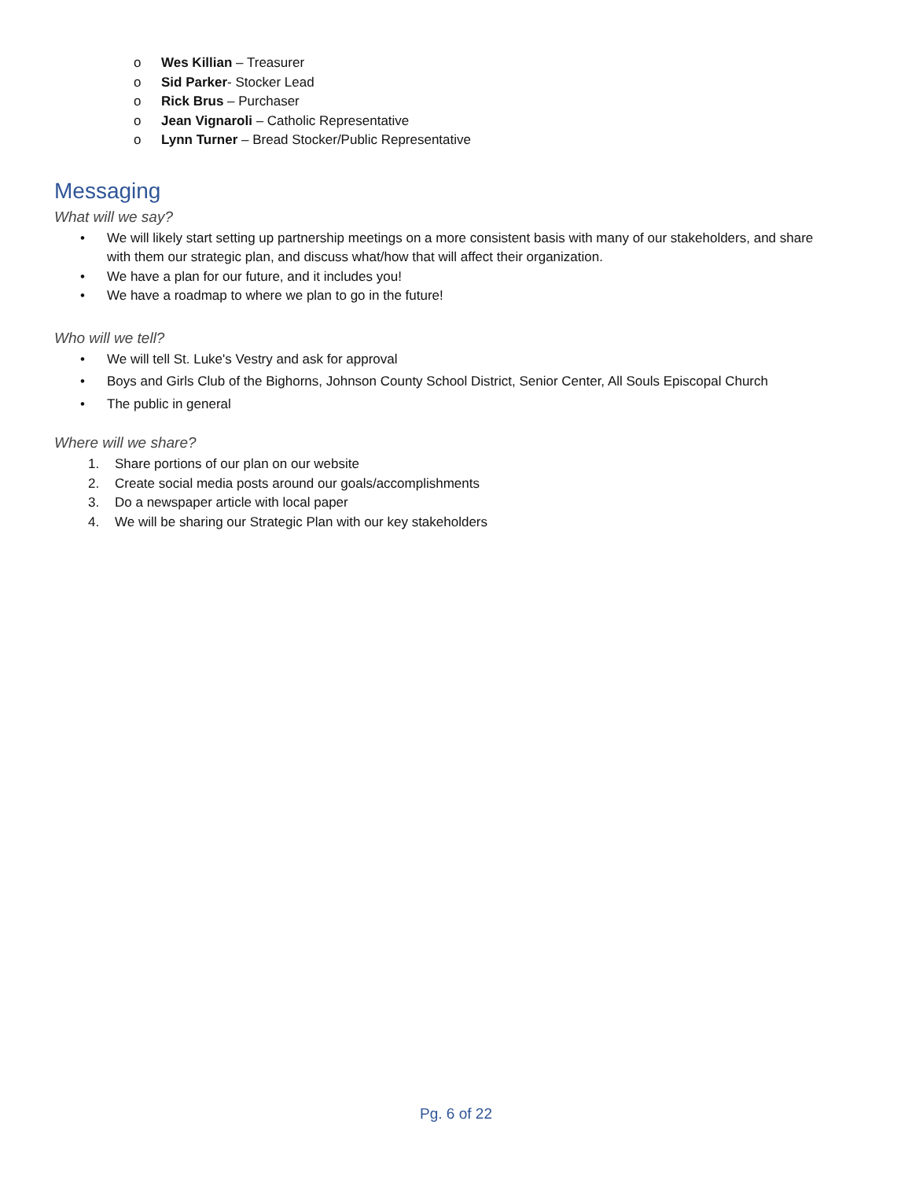o Wes Killian – Treasurer
o Sid Parker- Stocker Lead
o Rick Brus – Purchaser
o Jean Vignaroli – Catholic Representative
o Lynn Turner – Bread Stocker/Public Representative
Messaging
What will we say?
• We will likely start setting up partnership meetings on a more consistent basis with many of our stakeholders, and share with them our strategic plan, and discuss what/how that will affect their organization.
• We have a plan for our future, and it includes you!
• We have a roadmap to where we plan to go in the future!
Who will we tell?
• We will tell St. Luke's Vestry and ask for approval
• Boys and Girls Club of the Bighorns, Johnson County School District, Senior Center, All Souls Episcopal Church
• The public in general
Where will we share?
1. Share portions of our plan on our website
2. Create social media posts around our goals/accomplishments
3. Do a newspaper article with local paper
4. We will be sharing our Strategic Plan with our key stakeholders
Pg. 6 of 22